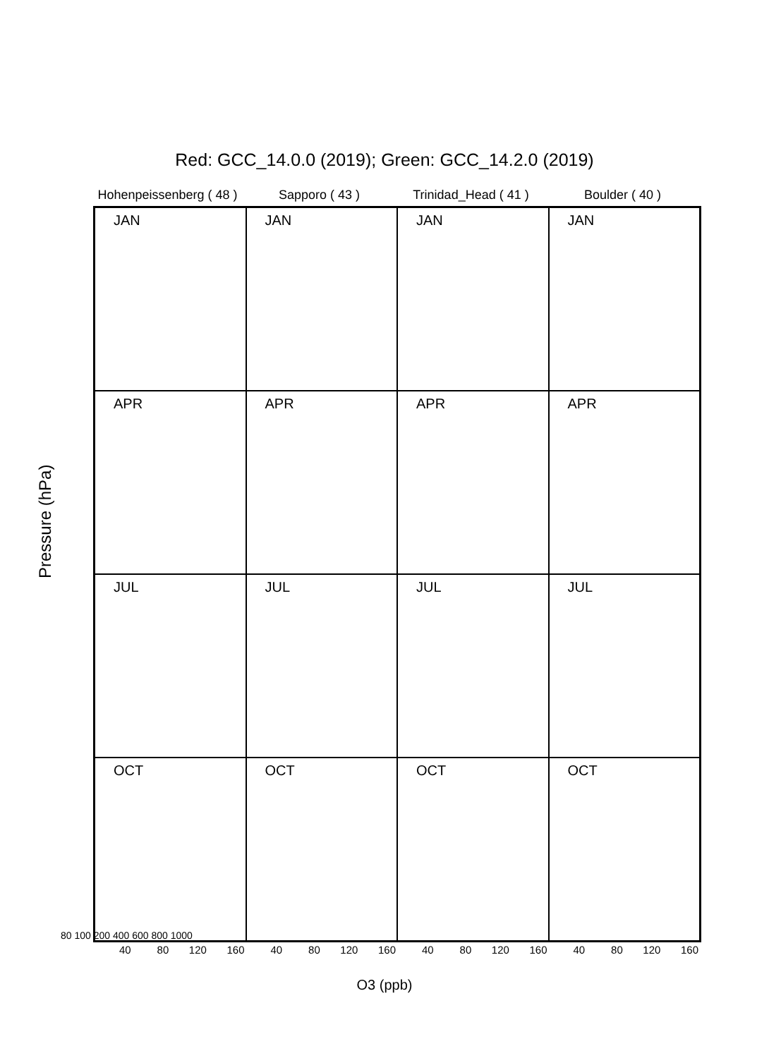Red: GCC_14.0.0 (2019); Green: GCC_14.2.0 (2019)
Hohenpeissenberg ( 48 )
Sapporo ( 43 ) Trinidad_Head ( 41 )
Boulder ( 40 )
Pressure (hPa)
JAN
JAN
JAN
JAN
APR
APR
APR
APR
JUL
JUL
JUL
JUL
OCT
OCT
OCT
OCT
80 100 200 400 600 800 1000
40 80 120 160 40 80 120 160 40 80 120 160 40 80 120 160
O3 (ppb)